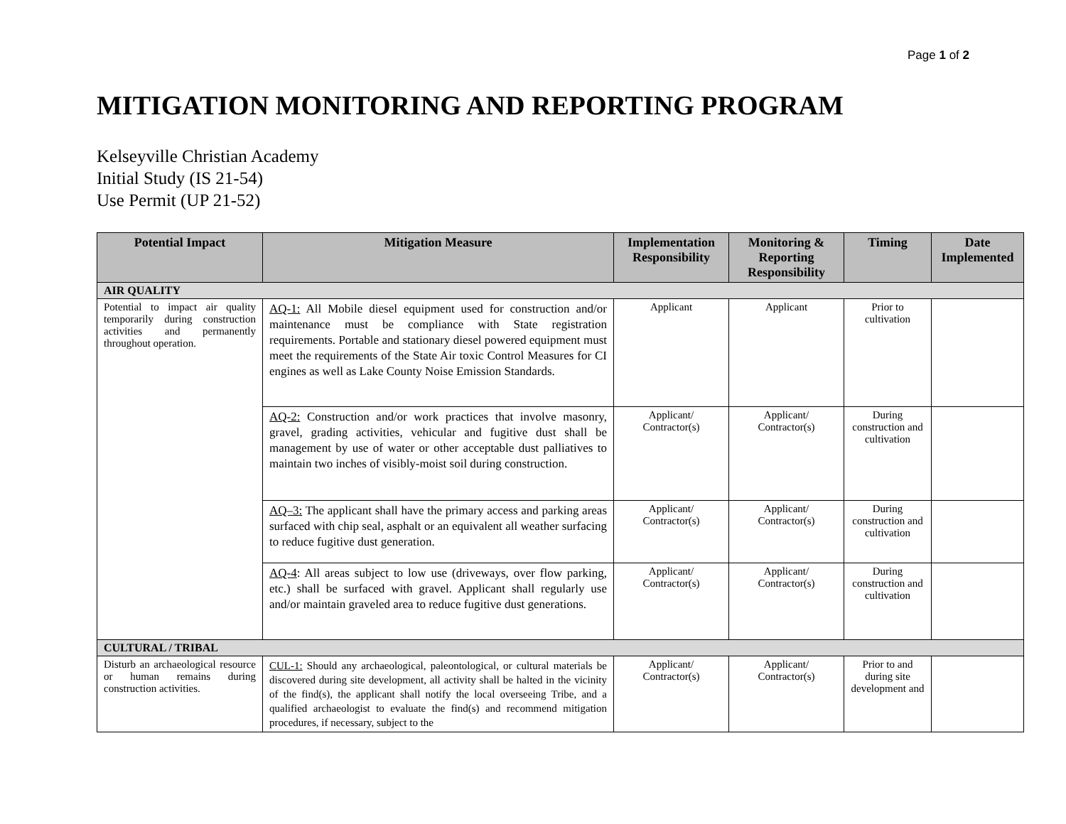Page 1 of 2
MITIGATION MONITORING AND REPORTING PROGRAM
Kelseyville Christian Academy
Initial Study (IS 21-54)
Use Permit (UP 21-52)
| Potential Impact | Mitigation Measure | Implementation Responsibility | Monitoring & Reporting Responsibility | Timing | Date Implemented |
| --- | --- | --- | --- | --- | --- |
| AIR QUALITY | | | | | |
| Potential to impact air quality temporarily during construction activities and permanently throughout operation. | AQ-1: All Mobile diesel equipment used for construction and/or maintenance must be compliance with State registration requirements. Portable and stationary diesel powered equipment must meet the requirements of the State Air toxic Control Measures for CI engines as well as Lake County Noise Emission Standards. | Applicant | Applicant | Prior to cultivation | |
| | AQ-2: Construction and/or work practices that involve masonry, gravel, grading activities, vehicular and fugitive dust shall be management by use of water or other acceptable dust palliatives to maintain two inches of visibly-moist soil during construction. | Applicant/ Contractor(s) | Applicant/ Contractor(s) | During construction and cultivation | |
| | AQ–3: The applicant shall have the primary access and parking areas surfaced with chip seal, asphalt or an equivalent all weather surfacing to reduce fugitive dust generation. | Applicant/ Contractor(s) | Applicant/ Contractor(s) | During construction and cultivation | |
| | AQ-4 : All areas subject to low use (driveways, over flow parking, etc.) shall be surfaced with gravel. Applicant shall regularly use and/or maintain graveled area to reduce fugitive dust generations. | Applicant/ Contractor(s) | Applicant/ Contractor(s) | During construction and cultivation | |
| CULTURAL / TRIBAL | | | | | |
| Disturb an archaeological resource or human remains during construction activities. | CUL-1: Should any archaeological, paleontological, or cultural materials be discovered during site development, all activity shall be halted in the vicinity of the find(s), the applicant shall notify the local overseeing Tribe, and a qualified archaeologist to evaluate the find(s) and recommend mitigation procedures, if necessary, subject to the | Applicant/ Contractor(s) | Applicant/ Contractor(s) | Prior to and during site development and | |